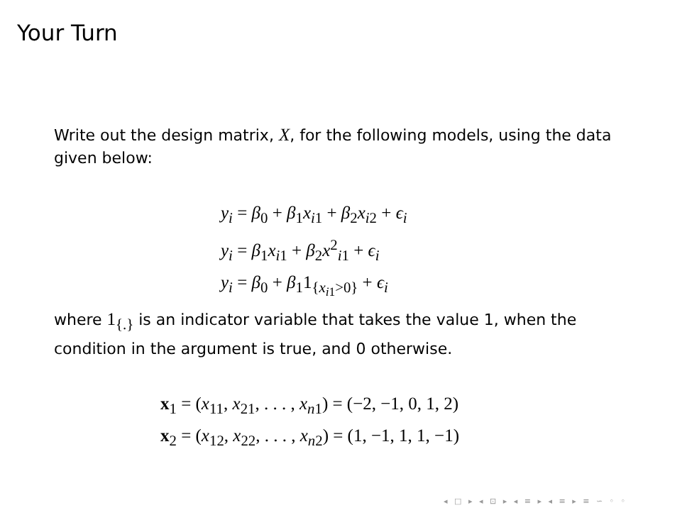Your Turn
Write out the design matrix, X, for the following models, using the data given below:
y<sub>i</sub> = β<sub>0</sub> + β<sub>1</sub>x<sub>i1</sub> + β<sub>2</sub>x<sub>i2</sub> + ϵ<sub>i</sub>
y<sub>i</sub> = β<sub>1</sub>x<sub>i1</sub> + β<sub>2</sub>x<sup>2</sup><sub>i1</sub> + ϵ<sub>i</sub>
y<sub>i</sub> = β<sub>0</sub> + β<sub>1</sub>1<sub>{x<sub>i1</sub>>0}</sub> + ϵ<sub>i</sub>
where 1<sub>{.}</sub> is an indicator variable that takes the value 1, when the condition in the argument is true, and 0 otherwise.
x<sub>1</sub> = (x<sub>11</sub>, x<sub>21</sub>, . . . , x<sub>n1</sub>) = (−2, −1, 0, 1, 2)
x<sub>2</sub> = (x<sub>12</sub>, x<sub>22</sub>, . . . , x<sub>n2</sub>) = (1, −1, 1, 1, −1)
◂ □ ▸ ◂ ⊡ ▸ ◂ ≡ ▸ ◂ ≡ ▸ ≡ ∽ ◦ ◦